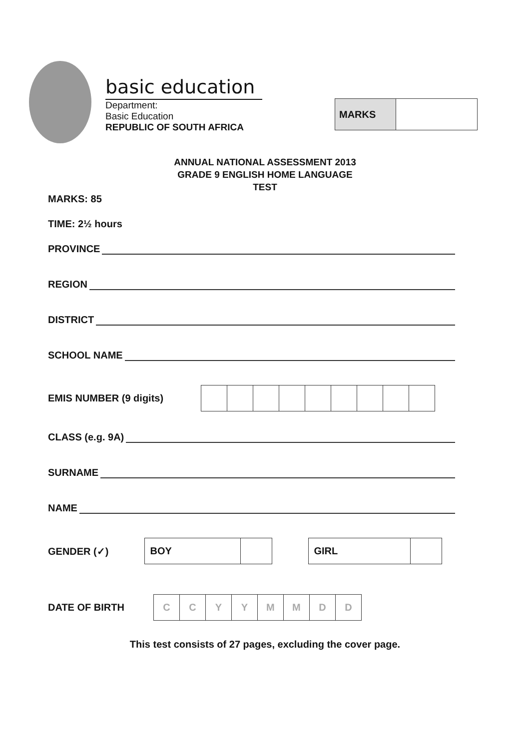basic education
Department:
Basic Education
REPUBLIC OF SOUTH AFRICA
| MARKS | |
ANNUAL NATIONAL ASSESSMENT 2013
GRADE 9 ENGLISH HOME LANGUAGE
TEST
MARKS: 85
TIME: 2½ hours
PROVINCE
REGION
DISTRICT
SCHOOL NAME
EMIS NUMBER (9 digits)
CLASS (e.g. 9A)
SURNAME
NAME
GENDER (✓)
| BOY | |
| GIRL | |
DATE OF BIRTH
| C | C | Y | Y | M | M | D | D |
This test consists of 27 pages, excluding the cover page.